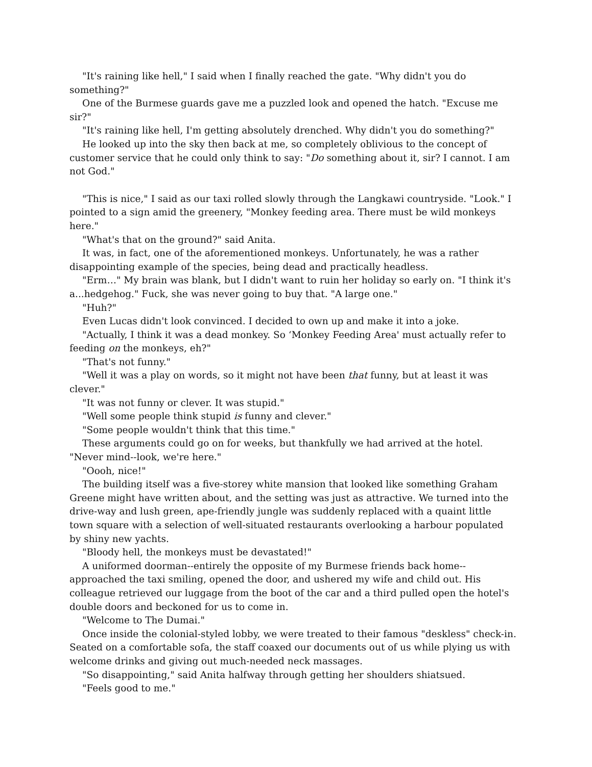"It's raining like hell," I said when I finally reached the gate. "Why didn't you do something?"
One of the Burmese guards gave me a puzzled look and opened the hatch. "Excuse me sir?"
"It's raining like hell, I'm getting absolutely drenched. Why didn't you do something?"
He looked up into the sky then back at me, so completely oblivious to the concept of customer service that he could only think to say: "Do something about it, sir? I cannot. I am not God."
"This is nice," I said as our taxi rolled slowly through the Langkawi countryside. "Look." I pointed to a sign amid the greenery, "Monkey feeding area. There must be wild monkeys here."
"What's that on the ground?" said Anita.
It was, in fact, one of the aforementioned monkeys. Unfortunately, he was a rather disappointing example of the species, being dead and practically headless.
"Erm…" My brain was blank, but I didn't want to ruin her holiday so early on. "I think it's a...hedgehog." Fuck, she was never going to buy that. "A large one."
"Huh?"
Even Lucas didn't look convinced. I decided to own up and make it into a joke.
"Actually, I think it was a dead monkey. So ‘Monkey Feeding Area' must actually refer to feeding on the monkeys, eh?"
"That's not funny."
"Well it was a play on words, so it might not have been that funny, but at least it was clever."
"It was not funny or clever. It was stupid."
"Well some people think stupid is funny and clever."
"Some people wouldn't think that this time."
These arguments could go on for weeks, but thankfully we had arrived at the hotel. "Never mind--look, we're here."
"Oooh, nice!"
The building itself was a five-storey white mansion that looked like something Graham Greene might have written about, and the setting was just as attractive. We turned into the drive-way and lush green, ape-friendly jungle was suddenly replaced with a quaint little town square with a selection of well-situated restaurants overlooking a harbour populated by shiny new yachts.
"Bloody hell, the monkeys must be devastated!"
A uniformed doorman--entirely the opposite of my Burmese friends back home--approached the taxi smiling, opened the door, and ushered my wife and child out. His colleague retrieved our luggage from the boot of the car and a third pulled open the hotel's double doors and beckoned for us to come in.
"Welcome to The Dumai."
Once inside the colonial-styled lobby, we were treated to their famous "deskless" check-in. Seated on a comfortable sofa, the staff coaxed our documents out of us while plying us with welcome drinks and giving out much-needed neck massages.
"So disappointing," said Anita halfway through getting her shoulders shiatsued.
"Feels good to me."